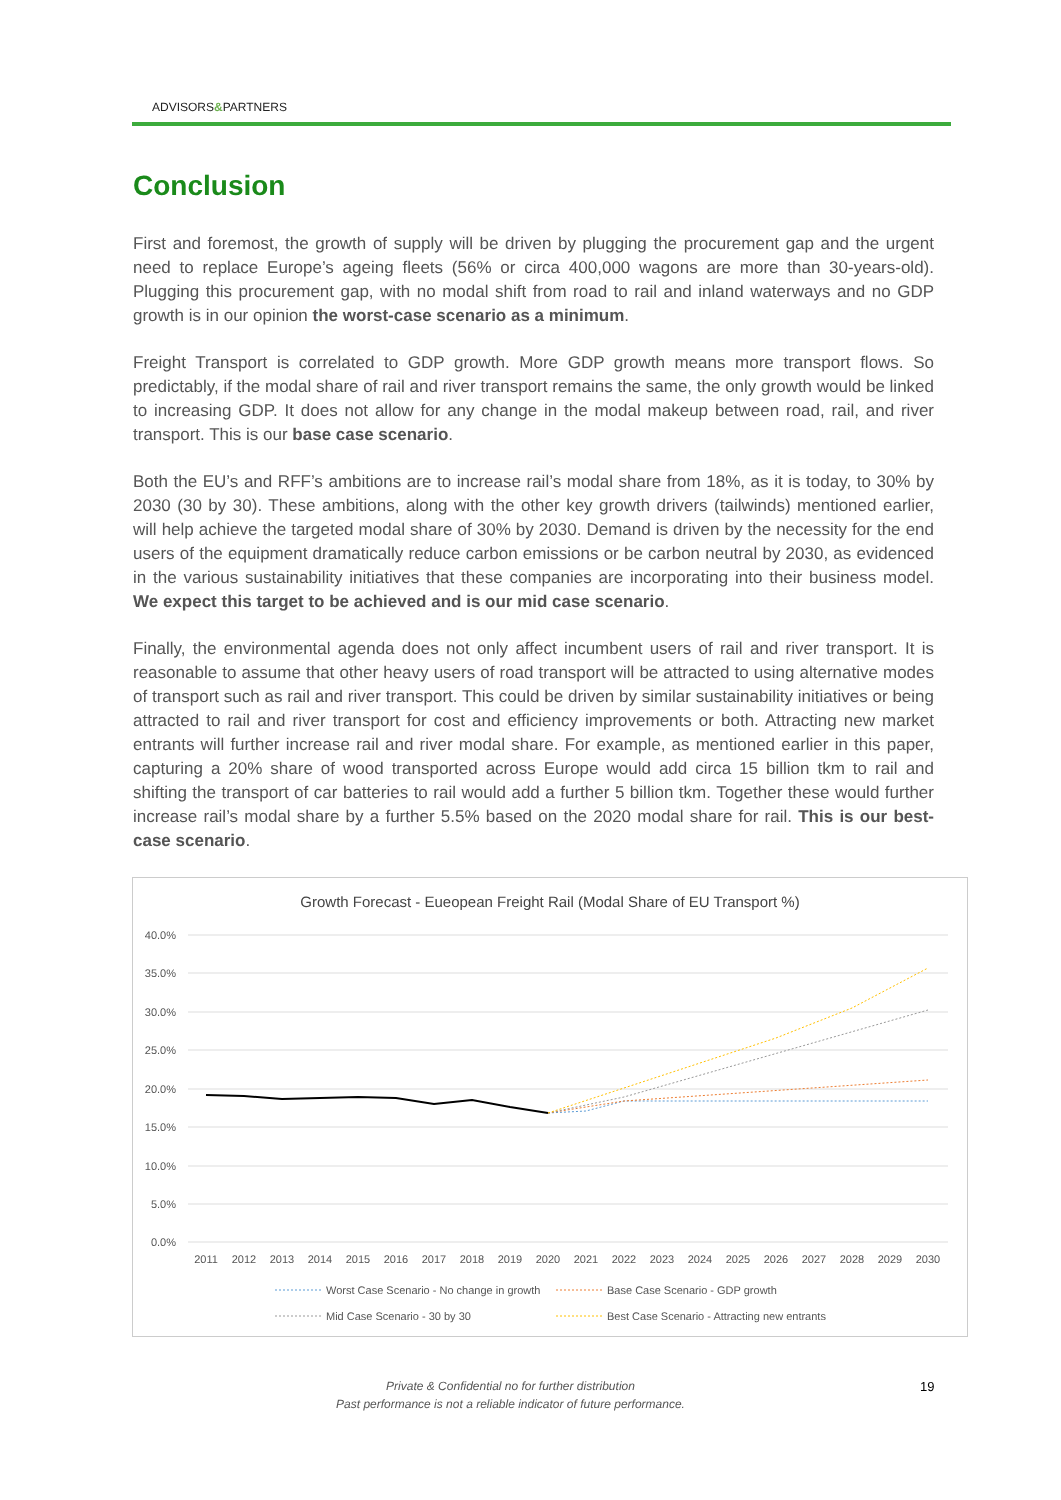ADVISORS&PARTNERS
Conclusion
First and foremost, the growth of supply will be driven by plugging the procurement gap and the urgent need to replace Europe’s ageing fleets (56% or circa 400,000 wagons are more than 30-years-old). Plugging this procurement gap, with no modal shift from road to rail and inland waterways and no GDP growth is in our opinion the worst-case scenario as a minimum.
Freight Transport is correlated to GDP growth. More GDP growth means more transport flows. So predictably, if the modal share of rail and river transport remains the same, the only growth would be linked to increasing GDP. It does not allow for any change in the modal makeup between road, rail, and river transport. This is our base case scenario.
Both the EU’s and RFF’s ambitions are to increase rail’s modal share from 18%, as it is today, to 30% by 2030 (30 by 30). These ambitions, along with the other key growth drivers (tailwinds) mentioned earlier, will help achieve the targeted modal share of 30% by 2030. Demand is driven by the necessity for the end users of the equipment dramatically reduce carbon emissions or be carbon neutral by 2030, as evidenced in the various sustainability initiatives that these companies are incorporating into their business model. We expect this target to be achieved and is our mid case scenario.
Finally, the environmental agenda does not only affect incumbent users of rail and river transport. It is reasonable to assume that other heavy users of road transport will be attracted to using alternative modes of transport such as rail and river transport. This could be driven by similar sustainability initiatives or being attracted to rail and river transport for cost and efficiency improvements or both. Attracting new market entrants will further increase rail and river modal share. For example, as mentioned earlier in this paper, capturing a 20% share of wood transported across Europe would add circa 15 billion tkm to rail and shifting the transport of car batteries to rail would add a further 5 billion tkm. Together these would further increase rail’s modal share by a further 5.5% based on the 2020 modal share for rail. This is our best-case scenario.
Growth Forecast - Eueopean Freight Rail (Modal Share of EU Transport %)
40.0%
35.0%
30.0%
25.0%
20.0%
15.0%
10.0%
5.0%
0.0%
2011
2012
2013
2014
2015
2016
2017
2018
2019
2020
2021
2022
2023
2024
2025
2026
2027
2028
2029
2030
Worst Case Scenario - No change in growth
Base Case Scenario - GDP growth
Mid Case Scenario - 30 by 30
Best Case Scenario - Attracting new entrants
Private & Confidential no for further distribution
Past performance is not a reliable indicator of future performance.
19